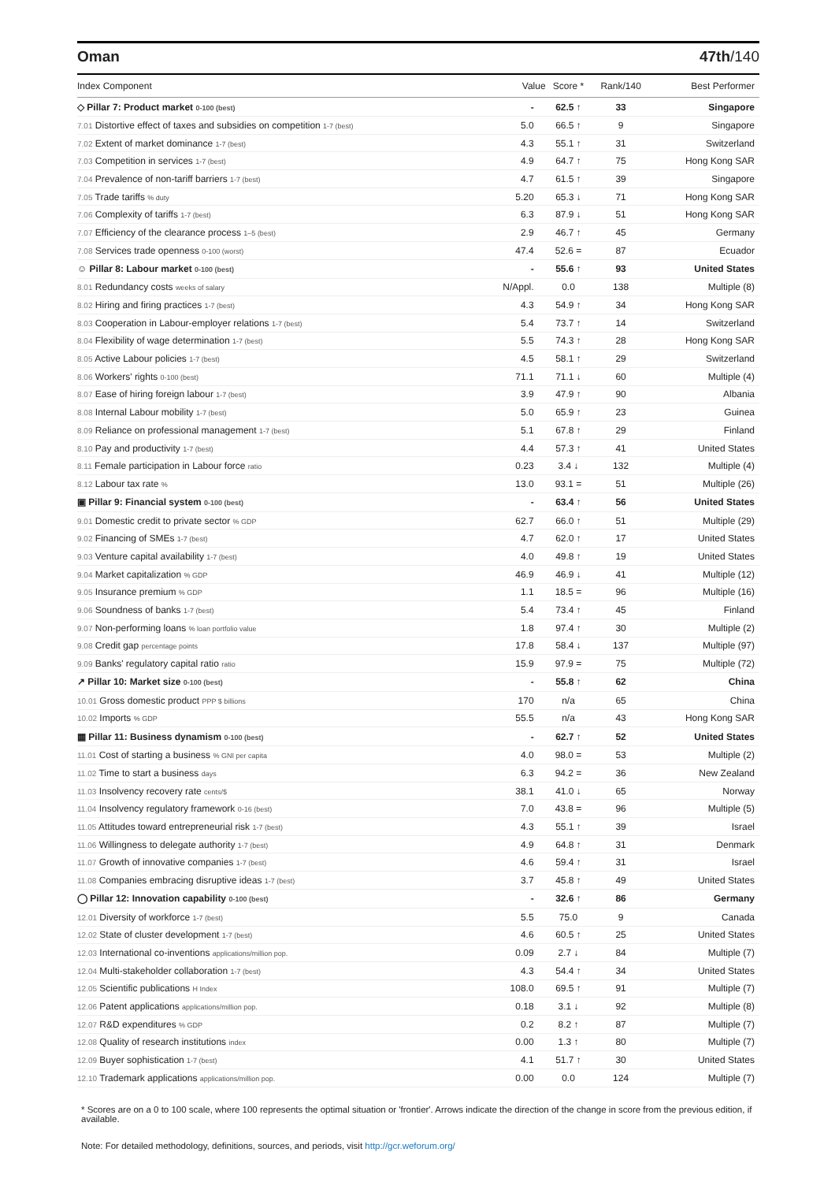Oman 47th/140
| Index Component | Value | Score * | Rank/140 | Best Performer |
| --- | --- | --- | --- | --- |
| ◇ Pillar 7: Product market 0-100 (best) | - | 62.5 ↑ | 33 | Singapore |
| 7.01 Distortive effect of taxes and subsidies on competition 1-7 (best) | 5.0 | 66.5 ↑ | 9 | Singapore |
| 7.02 Extent of market dominance 1-7 (best) | 4.3 | 55.1 ↑ | 31 | Switzerland |
| 7.03 Competition in services 1-7 (best) | 4.9 | 64.7 ↑ | 75 | Hong Kong SAR |
| 7.04 Prevalence of non-tariff barriers 1-7 (best) | 4.7 | 61.5 ↑ | 39 | Singapore |
| 7.05 Trade tariffs % duty | 5.20 | 65.3 ↓ | 71 | Hong Kong SAR |
| 7.06 Complexity of tariffs 1-7 (best) | 6.3 | 87.9 ↓ | 51 | Hong Kong SAR |
| 7.07 Efficiency of the clearance process 1–5 (best) | 2.9 | 46.7 ↑ | 45 | Germany |
| 7.08 Services trade openness 0-100 (worst) | 47.4 | 52.6 = | 87 | Ecuador |
| ☺ Pillar 8: Labour market 0-100 (best) | - | 55.6 ↑ | 93 | United States |
| 8.01 Redundancy costs weeks of salary | N/Appl. | 0.0 | 138 | Multiple (8) |
| 8.02 Hiring and firing practices 1-7 (best) | 4.3 | 54.9 ↑ | 34 | Hong Kong SAR |
| 8.03 Cooperation in Labour-employer relations 1-7 (best) | 5.4 | 73.7 ↑ | 14 | Switzerland |
| 8.04 Flexibility of wage determination 1-7 (best) | 5.5 | 74.3 ↑ | 28 | Hong Kong SAR |
| 8.05 Active Labour policies 1-7 (best) | 4.5 | 58.1 ↑ | 29 | Switzerland |
| 8.06 Workers' rights 0-100 (best) | 71.1 | 71.1 ↓ | 60 | Multiple (4) |
| 8.07 Ease of hiring foreign labour 1-7 (best) | 3.9 | 47.9 ↑ | 90 | Albania |
| 8.08 Internal Labour mobility 1-7 (best) | 5.0 | 65.9 ↑ | 23 | Guinea |
| 8.09 Reliance on professional management 1-7 (best) | 5.1 | 67.8 ↑ | 29 | Finland |
| 8.10 Pay and productivity 1-7 (best) | 4.4 | 57.3 ↑ | 41 | United States |
| 8.11 Female participation in Labour force ratio | 0.23 | 3.4 ↓ | 132 | Multiple (4) |
| 8.12 Labour tax rate % | 13.0 | 93.1 = | 51 | Multiple (26) |
| ▣ Pillar 9: Financial system 0-100 (best) | - | 63.4 ↑ | 56 | United States |
| 9.01 Domestic credit to private sector % GDP | 62.7 | 66.0 ↑ | 51 | Multiple (29) |
| 9.02 Financing of SMEs 1-7 (best) | 4.7 | 62.0 ↑ | 17 | United States |
| 9.03 Venture capital availability 1-7 (best) | 4.0 | 49.8 ↑ | 19 | United States |
| 9.04 Market capitalization % GDP | 46.9 | 46.9 ↓ | 41 | Multiple (12) |
| 9.05 Insurance premium % GDP | 1.1 | 18.5 = | 96 | Multiple (16) |
| 9.06 Soundness of banks 1-7 (best) | 5.4 | 73.4 ↑ | 45 | Finland |
| 9.07 Non-performing loans % loan portfolio value | 1.8 | 97.4 ↑ | 30 | Multiple (2) |
| 9.08 Credit gap percentage points | 17.8 | 58.4 ↓ | 137 | Multiple (97) |
| 9.09 Banks' regulatory capital ratio ratio | 15.9 | 97.9 = | 75 | Multiple (72) |
| ↗ Pillar 10: Market size 0-100 (best) | - | 55.8 ↑ | 62 | China |
| 10.01 Gross domestic product PPP $ billions | 170 | n/a | 65 | China |
| 10.02 Imports % GDP | 55.5 | n/a | 43 | Hong Kong SAR |
| ▦ Pillar 11: Business dynamism 0-100 (best) | - | 62.7 ↑ | 52 | United States |
| 11.01 Cost of starting a business % GNI per capita | 4.0 | 98.0 = | 53 | Multiple (2) |
| 11.02 Time to start a business days | 6.3 | 94.2 = | 36 | New Zealand |
| 11.03 Insolvency recovery rate cents/$ | 38.1 | 41.0 ↓ | 65 | Norway |
| 11.04 Insolvency regulatory framework 0-16 (best) | 7.0 | 43.8 = | 96 | Multiple (5) |
| 11.05 Attitudes toward entrepreneurial risk 1-7 (best) | 4.3 | 55.1 ↑ | 39 | Israel |
| 11.06 Willingness to delegate authority 1-7 (best) | 4.9 | 64.8 ↑ | 31 | Denmark |
| 11.07 Growth of innovative companies 1-7 (best) | 4.6 | 59.4 ↑ | 31 | Israel |
| 11.08 Companies embracing disruptive ideas 1-7 (best) | 3.7 | 45.8 ↑ | 49 | United States |
| ◯ Pillar 12: Innovation capability 0-100 (best) | - | 32.6 ↑ | 86 | Germany |
| 12.01 Diversity of workforce 1-7 (best) | 5.5 | 75.0 | 9 | Canada |
| 12.02 State of cluster development 1-7 (best) | 4.6 | 60.5 ↑ | 25 | United States |
| 12.03 International co-inventions applications/million pop. | 0.09 | 2.7 ↓ | 84 | Multiple (7) |
| 12.04 Multi-stakeholder collaboration 1-7 (best) | 4.3 | 54.4 ↑ | 34 | United States |
| 12.05 Scientific publications H Index | 108.0 | 69.5 ↑ | 91 | Multiple (7) |
| 12.06 Patent applications applications/million pop. | 0.18 | 3.1 ↓ | 92 | Multiple (8) |
| 12.07 R&D expenditures % GDP | 0.2 | 8.2 ↑ | 87 | Multiple (7) |
| 12.08 Quality of research institutions index | 0.00 | 1.3 ↑ | 80 | Multiple (7) |
| 12.09 Buyer sophistication 1-7 (best) | 4.1 | 51.7 ↑ | 30 | United States |
| 12.10 Trademark applications applications/million pop. | 0.00 | 0.0 | 124 | Multiple (7) |
* Scores are on a 0 to 100 scale, where 100 represents the optimal situation or 'frontier'. Arrows indicate the direction of the change in score from the previous edition, if available.
Note: For detailed methodology, definitions, sources, and periods, visit http://gcr.weforum.org/